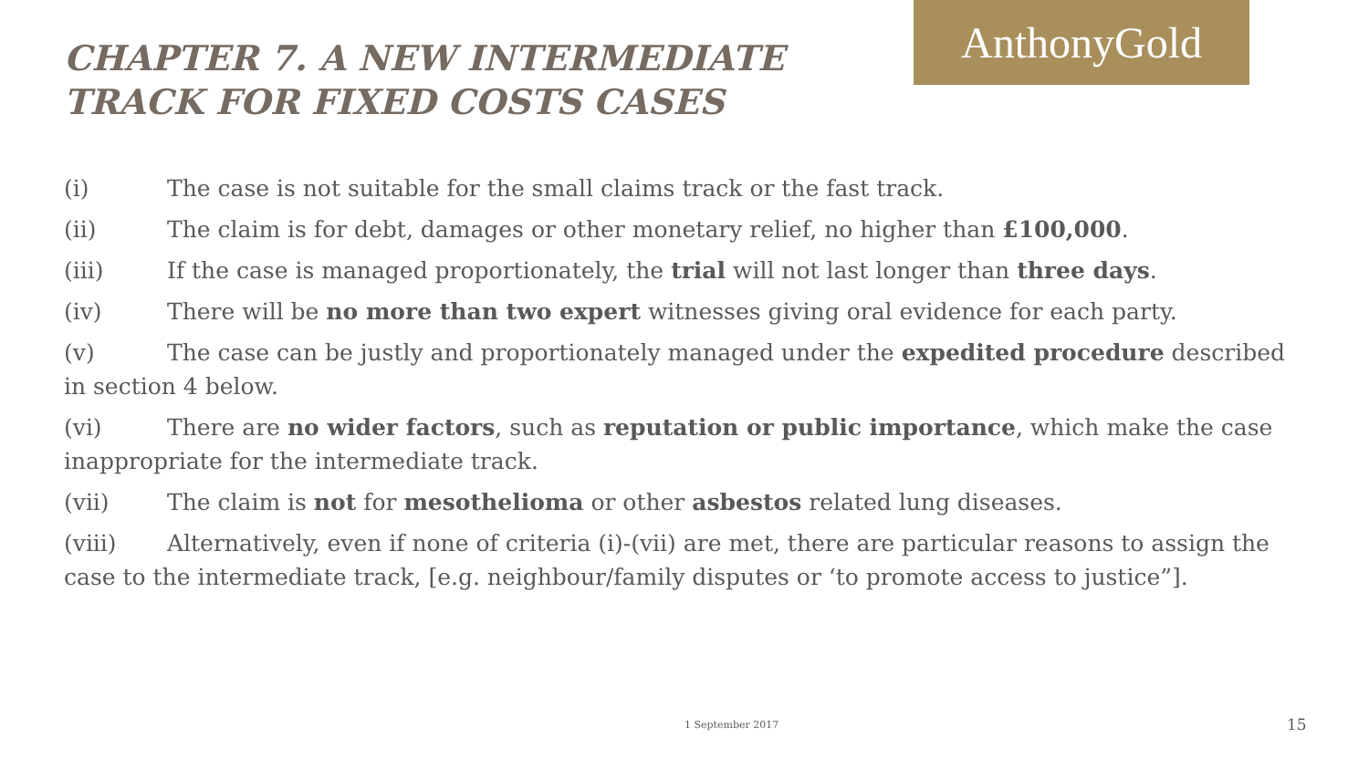AnthonyGold
CHAPTER 7. A NEW INTERMEDIATE TRACK FOR FIXED COSTS CASES
(i) The case is not suitable for the small claims track or the fast track.
(ii) The claim is for debt, damages or other monetary relief, no higher than £100,000.
(iii) If the case is managed proportionately, the trial will not last longer than three days.
(iv) There will be no more than two expert witnesses giving oral evidence for each party.
(v) The case can be justly and proportionately managed under the expedited procedure described in section 4 below.
(vi) There are no wider factors, such as reputation or public importance, which make the case inappropriate for the intermediate track.
(vii) The claim is not for mesothelioma or other asbestos related lung diseases.
(viii) Alternatively, even if none of criteria (i)-(vii) are met, there are particular reasons to assign the case to the intermediate track, [e.g. neighbour/family disputes or ‘to promote access to justice”].
1 September 2017 15